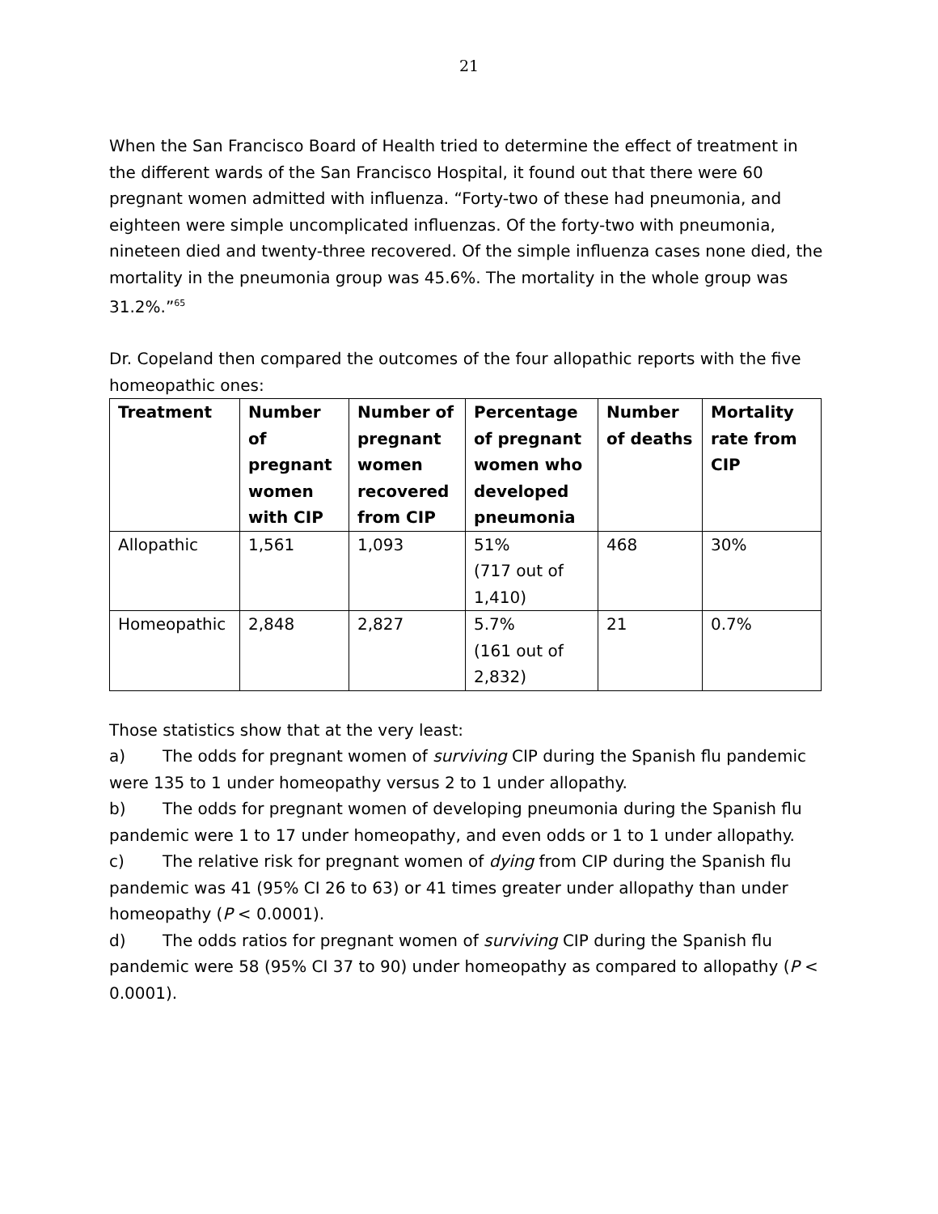21
When the San Francisco Board of Health tried to determine the effect of treatment in the different wards of the San Francisco Hospital, it found out that there were 60 pregnant women admitted with influenza. “Forty-two of these had pneumonia, and eighteen were simple uncomplicated influenzas. Of the forty-two with pneumonia, nineteen died and twenty-three recovered. Of the simple influenza cases none died, the mortality in the pneumonia group was 45.6%. The mortality in the whole group was 31.2%.”<sup>65</sup>
Dr. Copeland then compared the outcomes of the four allopathic reports with the five homeopathic ones:
| Treatment | Number of pregnant women with CIP | Number of pregnant women recovered from CIP | Percentage of pregnant women who developed pneumonia | Number of deaths | Mortality rate from CIP |
| --- | --- | --- | --- | --- | --- |
| Allopathic | 1,561 | 1,093 | 51% (717 out of 1,410) | 468 | 30% |
| Homeopathic | 2,848 | 2,827 | 5.7% (161 out of 2,832) | 21 | 0.7% |
Those statistics show that at the very least:
a) The odds for pregnant women of surviving CIP during the Spanish flu pandemic were 135 to 1 under homeopathy versus 2 to 1 under allopathy.
b) The odds for pregnant women of developing pneumonia during the Spanish flu pandemic were 1 to 17 under homeopathy, and even odds or 1 to 1 under allopathy.
c) The relative risk for pregnant women of dying from CIP during the Spanish flu pandemic was 41 (95% CI 26 to 63) or 41 times greater under allopathy than under homeopathy (P < 0.0001).
d) The odds ratios for pregnant women of surviving CIP during the Spanish flu pandemic were 58 (95% CI 37 to 90) under homeopathy as compared to allopathy (P < 0.0001).